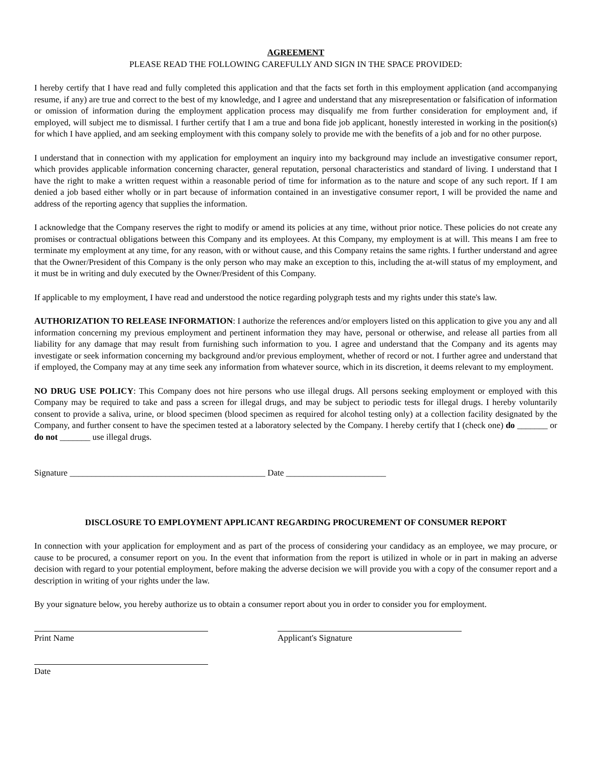AGREEMENT
PLEASE READ THE FOLLOWING CAREFULLY AND SIGN IN THE SPACE PROVIDED:
I hereby certify that I have read and fully completed this application and that the facts set forth in this employment application (and accompanying resume, if any) are true and correct to the best of my knowledge, and I agree and understand that any misrepresentation or falsification of information or omission of information during the employment application process may disqualify me from further consideration for employment and, if employed, will subject me to dismissal. I further certify that I am a true and bona fide job applicant, honestly interested in working in the position(s) for which I have applied, and am seeking employment with this company solely to provide me with the benefits of a job and for no other purpose.
I understand that in connection with my application for employment an inquiry into my background may include an investigative consumer report, which provides applicable information concerning character, general reputation, personal characteristics and standard of living. I understand that I have the right to make a written request within a reasonable period of time for information as to the nature and scope of any such report. If I am denied a job based either wholly or in part because of information contained in an investigative consumer report, I will be provided the name and address of the reporting agency that supplies the information.
I acknowledge that the Company reserves the right to modify or amend its policies at any time, without prior notice. These policies do not create any promises or contractual obligations between this Company and its employees. At this Company, my employment is at will. This means I am free to terminate my employment at any time, for any reason, with or without cause, and this Company retains the same rights. I further understand and agree that the Owner/President of this Company is the only person who may make an exception to this, including the at-will status of my employment, and it must be in writing and duly executed by the Owner/President of this Company.
If applicable to my employment, I have read and understood the notice regarding polygraph tests and my rights under this state's law.
AUTHORIZATION TO RELEASE INFORMATION: I authorize the references and/or employers listed on this application to give you any and all information concerning my previous employment and pertinent information they may have, personal or otherwise, and release all parties from all liability for any damage that may result from furnishing such information to you. I agree and understand that the Company and its agents may investigate or seek information concerning my background and/or previous employment, whether of record or not. I further agree and understand that if employed, the Company may at any time seek any information from whatever source, which in its discretion, it deems relevant to my employment.
NO DRUG USE POLICY: This Company does not hire persons who use illegal drugs. All persons seeking employment or employed with this Company may be required to take and pass a screen for illegal drugs, and may be subject to periodic tests for illegal drugs. I hereby voluntarily consent to provide a saliva, urine, or blood specimen (blood specimen as required for alcohol testing only) at a collection facility designated by the Company, and further consent to have the specimen tested at a laboratory selected by the Company. I hereby certify that I (check one) do _______ or do not _______ use illegal drugs.
Signature _____________________________________________ Date _______________________
DISCLOSURE TO EMPLOYMENT APPLICANT REGARDING PROCUREMENT OF CONSUMER REPORT
In connection with your application for employment and as part of the process of considering your candidacy as an employee, we may procure, or cause to be procured, a consumer report on you. In the event that information from the report is utilized in whole or in part in making an adverse decision with regard to your potential employment, before making the adverse decision we will provide you with a copy of the consumer report and a description in writing of your rights under the law.
By your signature below, you hereby authorize us to obtain a consumer report about you in order to consider you for employment.
Print Name Applicant's Signature
Date